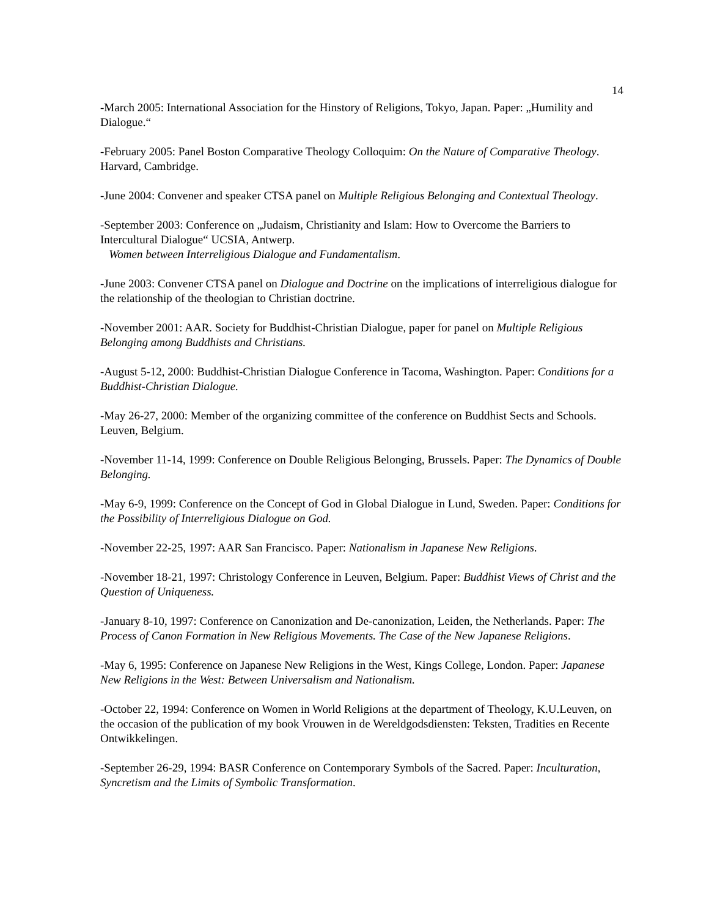14
-March 2005: International Association for the Hinstory of Religions, Tokyo, Japan. Paper: „Humility and Dialogue.“
-February 2005: Panel Boston Comparative Theology Colloquim: On the Nature of Comparative Theology. Harvard, Cambridge.
-June 2004: Convener and speaker CTSA panel on Multiple Religious Belonging and Contextual Theology.
-September 2003: Conference on „Judaism, Christianity and Islam: How to Overcome the Barriers to Intercultural Dialogue“ UCSIA, Antwerp.
Women between Interreligious Dialogue and Fundamentalism.
-June 2003: Convener CTSA panel on Dialogue and Doctrine on the implications of interreligious dialogue for the relationship of the theologian to Christian doctrine.
-November 2001: AAR. Society for Buddhist-Christian Dialogue, paper for panel on Multiple Religious Belonging among Buddhists and Christians.
-August 5-12, 2000: Buddhist-Christian Dialogue Conference in Tacoma, Washington. Paper: Conditions for a Buddhist-Christian Dialogue.
-May 26-27, 2000: Member of the organizing committee of the conference on Buddhist Sects and Schools. Leuven, Belgium.
-November 11-14, 1999: Conference on Double Religious Belonging, Brussels. Paper: The Dynamics of Double Belonging.
-May 6-9, 1999: Conference on the Concept of God in Global Dialogue in Lund, Sweden. Paper: Conditions for the Possibility of Interreligious Dialogue on God.
-November 22-25, 1997: AAR San Francisco. Paper: Nationalism in Japanese New Religions.
-November 18-21, 1997: Christology Conference in Leuven, Belgium. Paper: Buddhist Views of Christ and the Question of Uniqueness.
-January 8-10, 1997: Conference on Canonization and De-canonization, Leiden, the Netherlands. Paper: The Process of Canon Formation in New Religious Movements. The Case of the New Japanese Religions.
-May 6, 1995: Conference on Japanese New Religions in the West, Kings College, London. Paper: Japanese New Religions in the West: Between Universalism and Nationalism.
-October 22, 1994: Conference on Women in World Religions at the department of Theology, K.U.Leuven, on the occasion of the publication of my book Vrouwen in de Wereldgodsdiensten: Teksten, Tradities en Recente Ontwikkelingen.
-September 26-29, 1994: BASR Conference on Contemporary Symbols of the Sacred. Paper: Inculturation, Syncretism and the Limits of Symbolic Transformation.